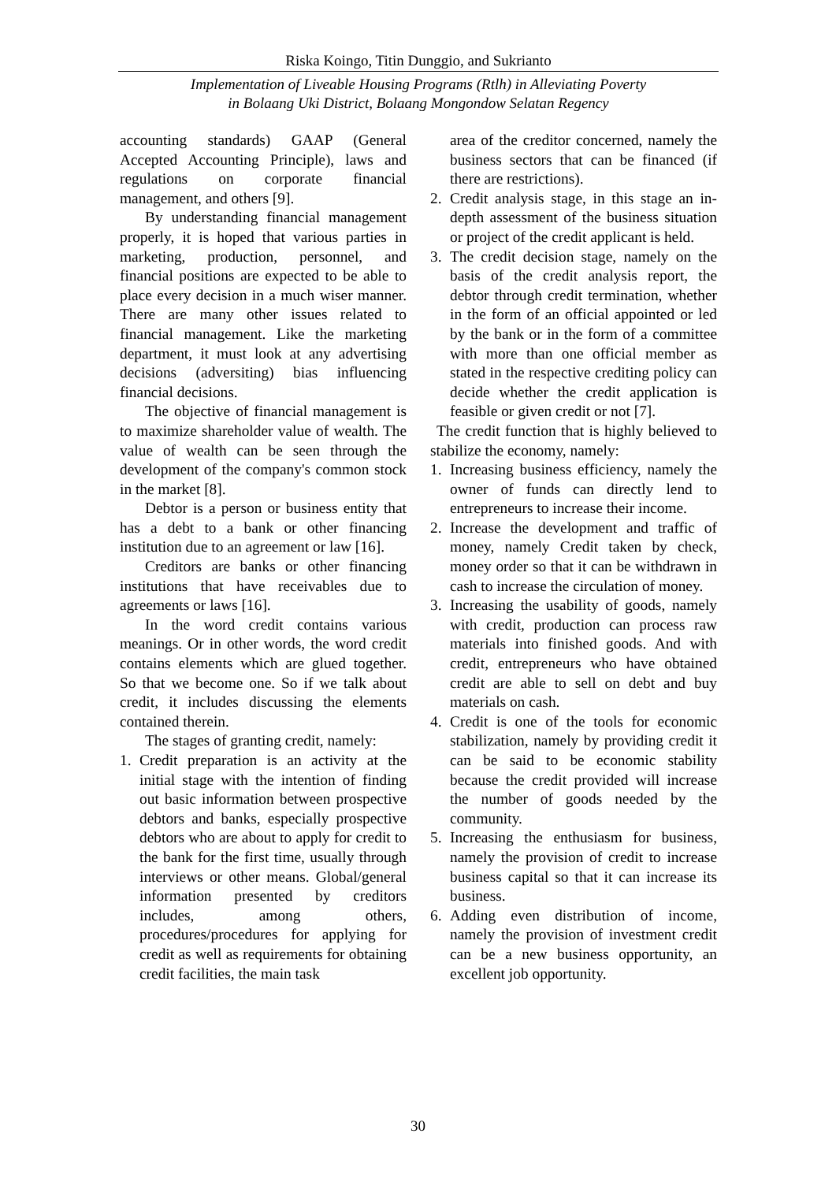Riska Koingo, Titin Dunggio, and Sukrianto
Implementation of Liveable Housing Programs (Rtlh) in Alleviating Poverty
in Bolaang Uki District, Bolaang Mongondow Selatan Regency
accounting standards) GAAP (General Accepted Accounting Principle), laws and regulations on corporate financial management, and others [9].
By understanding financial management properly, it is hoped that various parties in marketing, production, personnel, and financial positions are expected to be able to place every decision in a much wiser manner. There are many other issues related to financial management. Like the marketing department, it must look at any advertising decisions (adversiting) bias influencing financial decisions.
The objective of financial management is to maximize shareholder value of wealth. The value of wealth can be seen through the development of the company's common stock in the market [8].
Debtor is a person or business entity that has a debt to a bank or other financing institution due to an agreement or law [16].
Creditors are banks or other financing institutions that have receivables due to agreements or laws [16].
In the word credit contains various meanings. Or in other words, the word credit contains elements which are glued together. So that we become one. So if we talk about credit, it includes discussing the elements contained therein.
The stages of granting credit, namely:
1. Credit preparation is an activity at the initial stage with the intention of finding out basic information between prospective debtors and banks, especially prospective debtors who are about to apply for credit to the bank for the first time, usually through interviews or other means. Global/general information presented by creditors includes, among others, procedures/procedures for applying for credit as well as requirements for obtaining credit facilities, the main task
area of the creditor concerned, namely the business sectors that can be financed (if there are restrictions).
2. Credit analysis stage, in this stage an in-depth assessment of the business situation or project of the credit applicant is held.
3. The credit decision stage, namely on the basis of the credit analysis report, the debtor through credit termination, whether in the form of an official appointed or led by the bank or in the form of a committee with more than one official member as stated in the respective crediting policy can decide whether the credit application is feasible or given credit or not [7].
The credit function that is highly believed to stabilize the economy, namely:
1. Increasing business efficiency, namely the owner of funds can directly lend to entrepreneurs to increase their income.
2. Increase the development and traffic of money, namely Credit taken by check, money order so that it can be withdrawn in cash to increase the circulation of money.
3. Increasing the usability of goods, namely with credit, production can process raw materials into finished goods. And with credit, entrepreneurs who have obtained credit are able to sell on debt and buy materials on cash.
4. Credit is one of the tools for economic stabilization, namely by providing credit it can be said to be economic stability because the credit provided will increase the number of goods needed by the community.
5. Increasing the enthusiasm for business, namely the provision of credit to increase business capital so that it can increase its business.
6. Adding even distribution of income, namely the provision of investment credit can be a new business opportunity, an excellent job opportunity.
30